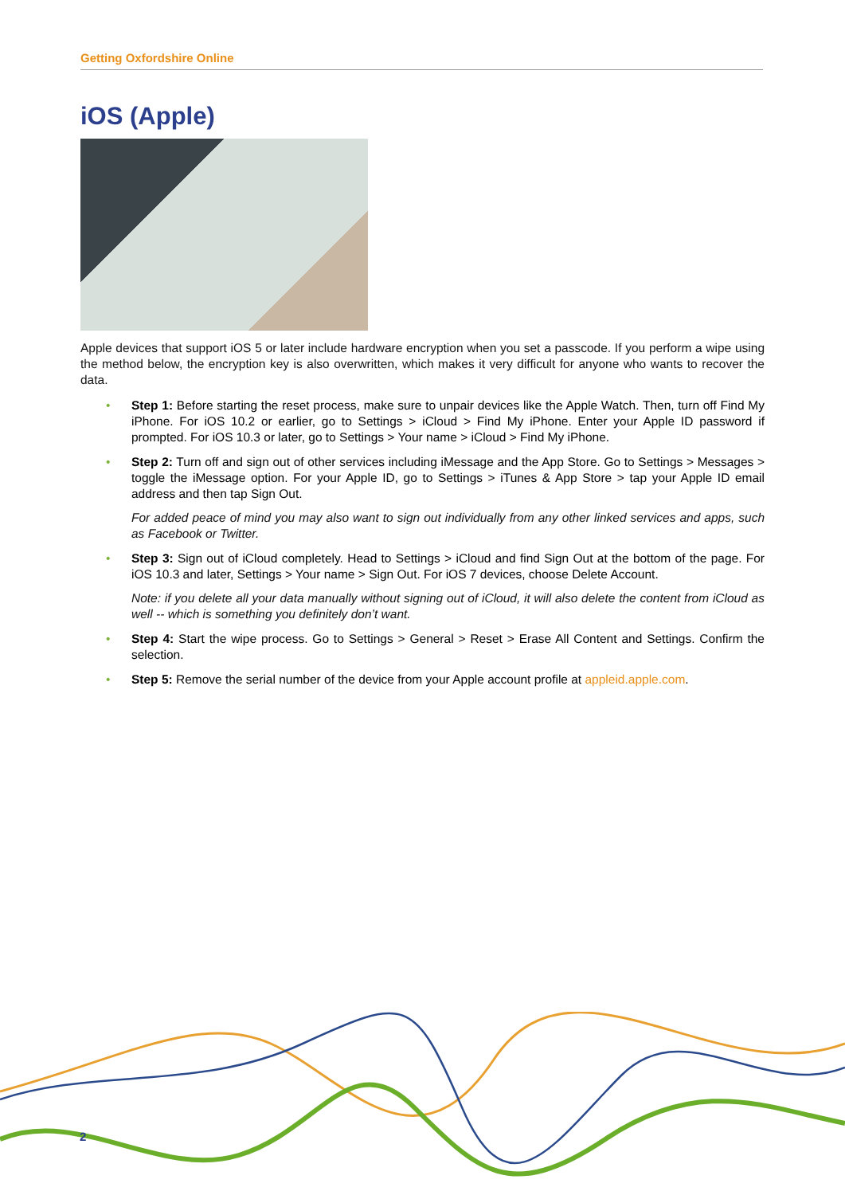Getting Oxfordshire Online
iOS (Apple)
Apple devices that support iOS 5 or later include hardware encryption when you set a passcode. If you perform a wipe using the method below, the encryption key is also overwritten, which makes it very difficult for anyone who wants to recover the data.
• Step 1: Before starting the reset process, make sure to unpair devices like the Apple Watch. Then, turn off Find My iPhone. For iOS 10.2 or earlier, go to Settings > iCloud > Find My iPhone. Enter your Apple ID password if prompted. For iOS 10.3 or later, go to Settings > Your name > iCloud > Find My iPhone.
• Step 2: Turn off and sign out of other services including iMessage and the App Store. Go to Settings > Messages > toggle the iMessage option. For your Apple ID, go to Settings > iTunes & App Store > tap your Apple ID email address and then tap Sign Out.
For added peace of mind you may also want to sign out individually from any other linked services and apps, such as Facebook or Twitter.
• Step 3: Sign out of iCloud completely. Head to Settings > iCloud and find Sign Out at the bottom of the page. For iOS 10.3 and later, Settings > Your name > Sign Out. For iOS 7 devices, choose Delete Account.
Note: if you delete all your data manually without signing out of iCloud, it will also delete the content from iCloud as well -- which is something you definitely don’t want.
• Step 4: Start the wipe process. Go to Settings > General > Reset > Erase All Content and Settings. Confirm the selection.
• Step 5: Remove the serial number of the device from your Apple account profile at appleid.apple.com.
2